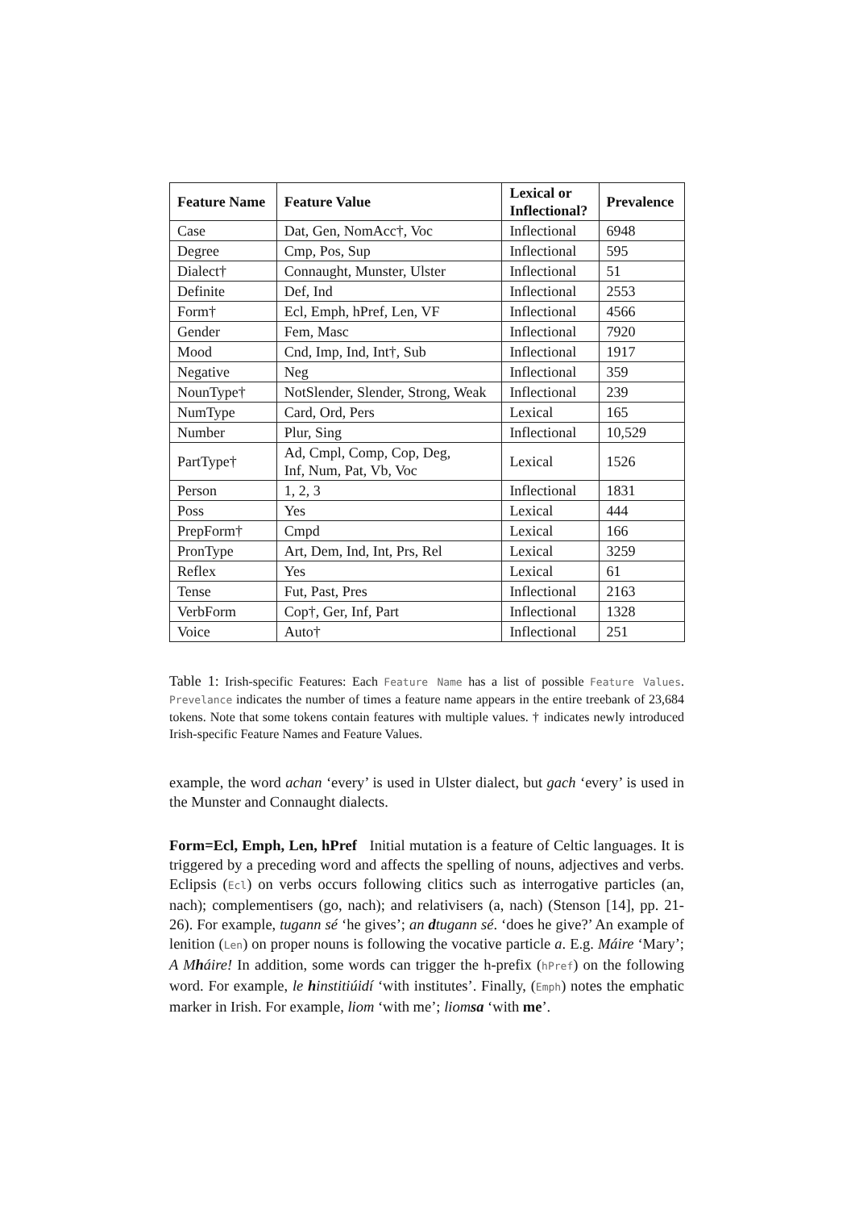| Feature Name | Feature Value | Lexical or Inflectional? | Prevalence |
| --- | --- | --- | --- |
| Case | Dat, Gen, NomAcc†, Voc | Inflectional | 6948 |
| Degree | Cmp, Pos, Sup | Inflectional | 595 |
| Dialect† | Connaught, Munster, Ulster | Inflectional | 51 |
| Definite | Def, Ind | Inflectional | 2553 |
| Form† | Ecl, Emph, hPref, Len, VF | Inflectional | 4566 |
| Gender | Fem, Masc | Inflectional | 7920 |
| Mood | Cnd, Imp, Ind, Int†, Sub | Inflectional | 1917 |
| Negative | Neg | Inflectional | 359 |
| NounType† | NotSlender, Slender, Strong, Weak | Inflectional | 239 |
| NumType | Card, Ord, Pers | Lexical | 165 |
| Number | Plur, Sing | Inflectional | 10,529 |
| PartType† | Ad, Cmpl, Comp, Cop, Deg, Inf, Num, Pat, Vb, Voc | Lexical | 1526 |
| Person | 1, 2, 3 | Inflectional | 1831 |
| Poss | Yes | Lexical | 444 |
| PrepForm† | Cmpd | Lexical | 166 |
| PronType | Art, Dem, Ind, Int, Prs, Rel | Lexical | 3259 |
| Reflex | Yes | Lexical | 61 |
| Tense | Fut, Past, Pres | Inflectional | 2163 |
| VerbForm | Cop†, Ger, Inf, Part | Inflectional | 1328 |
| Voice | Auto† | Inflectional | 251 |
Table 1: Irish-specific Features: Each Feature Name has a list of possible Feature Values. Prevelance indicates the number of times a feature name appears in the entire treebank of 23,684 tokens. Note that some tokens contain features with multiple values. † indicates newly introduced Irish-specific Feature Names and Feature Values.
example, the word achan ‘every’ is used in Ulster dialect, but gach ‘every’ is used in the Munster and Connaught dialects.
Form=Ecl, Emph, Len, hPref Initial mutation is a feature of Celtic languages. It is triggered by a preceding word and affects the spelling of nouns, adjectives and verbs. Eclipsis (Ecl) on verbs occurs following clitics such as interrogative particles (an, nach); complementisers (go, nach); and relativisers (a, nach) (Stenson [14], pp. 21-26). For example, tugann sé ‘he gives’; an dtugann sé. ‘does he give?’ An example of lenition (Len) on proper nouns is following the vocative particle a. E.g. Máire ‘Mary’; A Mháire! In addition, some words can trigger the h-prefix (hPref) on the following word. For example, le hinstitiúidí ‘with institutes’. Finally, (Emph) notes the emphatic marker in Irish. For example, liom ‘with me’; liomsa ‘with me’.